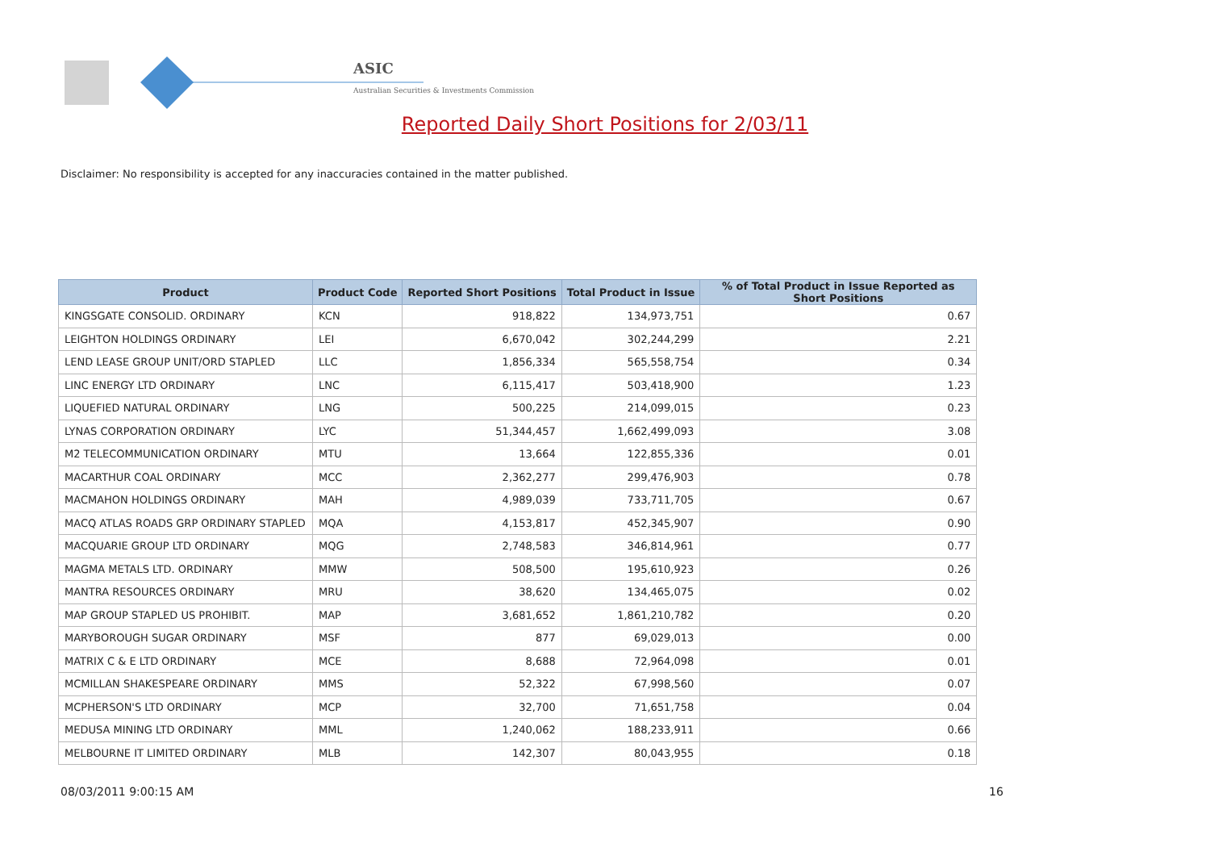ASIC
Australian Securities & Investments Commission
Reported Daily Short Positions for 2/03/11
Disclaimer: No responsibility is accepted for any inaccuracies contained in the matter published.
| Product | Product Code | Reported Short Positions | Total Product in Issue | % of Total Product in Issue Reported as Short Positions |
| --- | --- | --- | --- | --- |
| KINGSGATE CONSOLID. ORDINARY | KCN | 918,822 | 134,973,751 | 0.67 |
| LEIGHTON HOLDINGS ORDINARY | LEI | 6,670,042 | 302,244,299 | 2.21 |
| LEND LEASE GROUP UNIT/ORD STAPLED | LLC | 1,856,334 | 565,558,754 | 0.34 |
| LINC ENERGY LTD ORDINARY | LNC | 6,115,417 | 503,418,900 | 1.23 |
| LIQUEFIED NATURAL ORDINARY | LNG | 500,225 | 214,099,015 | 0.23 |
| LYNAS CORPORATION ORDINARY | LYC | 51,344,457 | 1,662,499,093 | 3.08 |
| M2 TELECOMMUNICATION ORDINARY | MTU | 13,664 | 122,855,336 | 0.01 |
| MACARTHUR COAL ORDINARY | MCC | 2,362,277 | 299,476,903 | 0.78 |
| MACMAHON HOLDINGS ORDINARY | MAH | 4,989,039 | 733,711,705 | 0.67 |
| MACQ ATLAS ROADS GRP ORDINARY STAPLED | MQA | 4,153,817 | 452,345,907 | 0.90 |
| MACQUARIE GROUP LTD ORDINARY | MQG | 2,748,583 | 346,814,961 | 0.77 |
| MAGMA METALS LTD. ORDINARY | MMW | 508,500 | 195,610,923 | 0.26 |
| MANTRA RESOURCES ORDINARY | MRU | 38,620 | 134,465,075 | 0.02 |
| MAP GROUP STAPLED US PROHIBIT. | MAP | 3,681,652 | 1,861,210,782 | 0.20 |
| MARYBOROUGH SUGAR ORDINARY | MSF | 877 | 69,029,013 | 0.00 |
| MATRIX C & E LTD ORDINARY | MCE | 8,688 | 72,964,098 | 0.01 |
| MCMILLAN SHAKESPEARE ORDINARY | MMS | 52,322 | 67,998,560 | 0.07 |
| MCPHERSON'S LTD ORDINARY | MCP | 32,700 | 71,651,758 | 0.04 |
| MEDUSA MINING LTD ORDINARY | MML | 1,240,062 | 188,233,911 | 0.66 |
| MELBOURNE IT LIMITED ORDINARY | MLB | 142,307 | 80,043,955 | 0.18 |
08/03/2011 9:00:15 AM 16